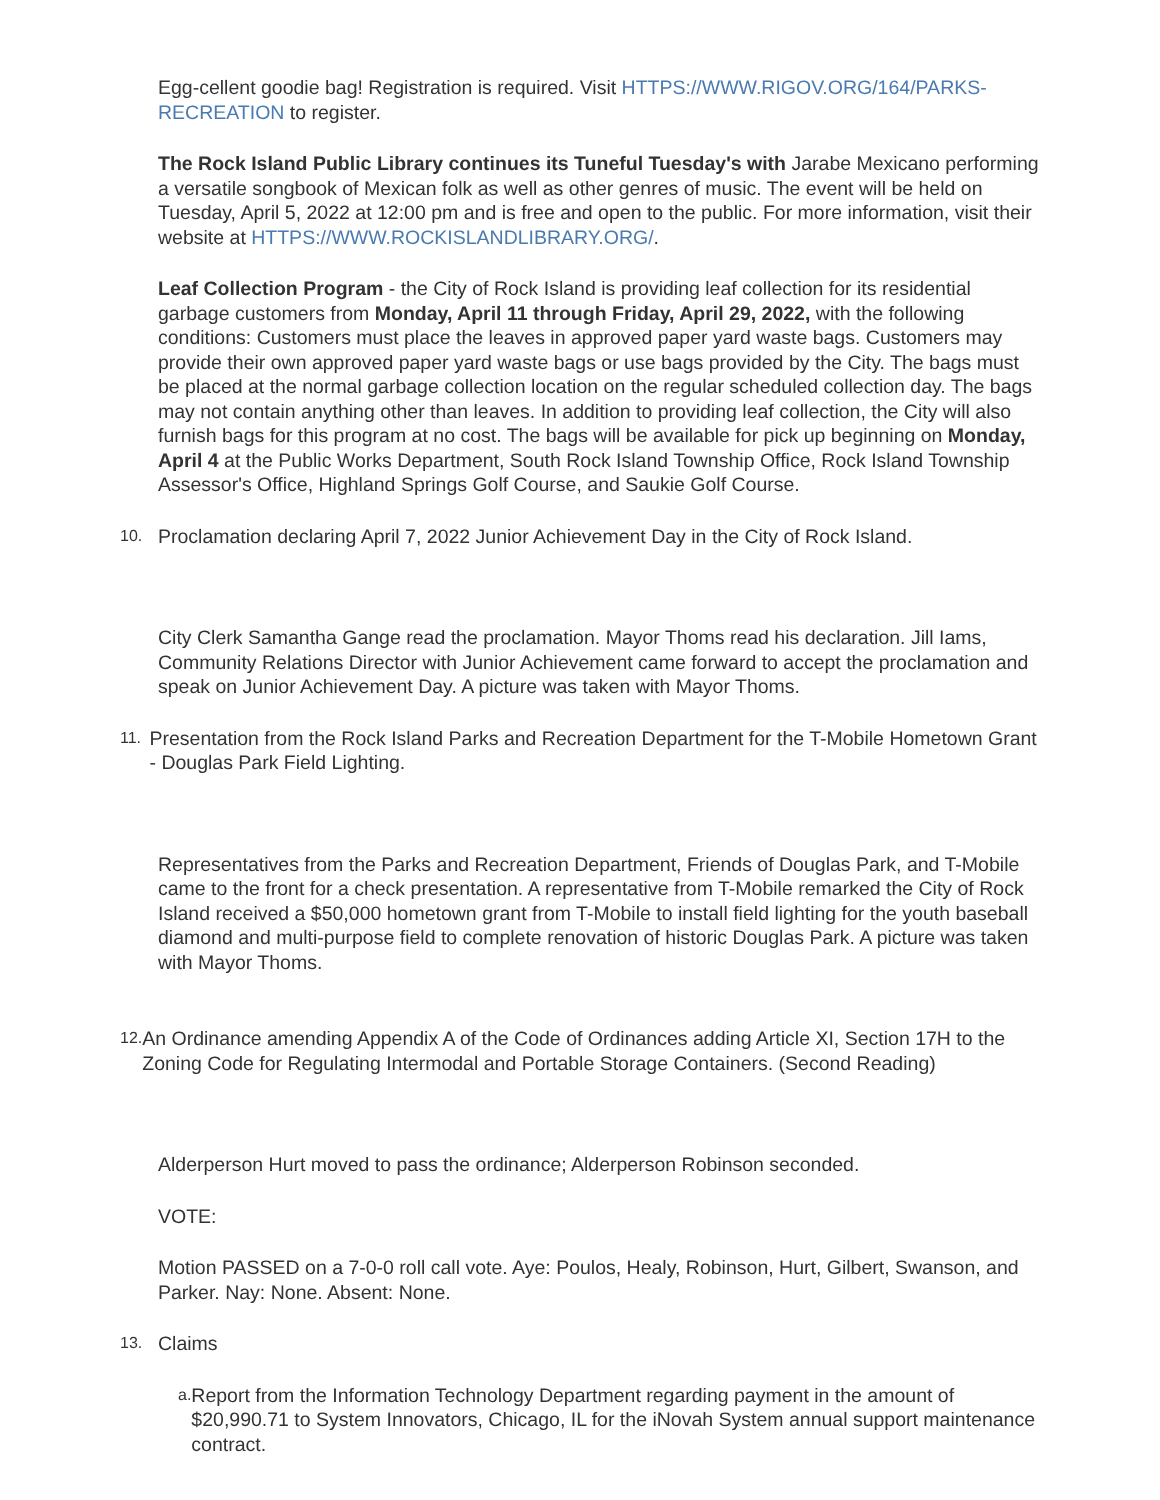Egg-cellent goodie bag! Registration is required. Visit HTTPS://WWW.RIGOV.ORG/164/PARKS-RECREATION to register.
The Rock Island Public Library continues its Tuneful Tuesday's with Jarabe Mexicano performing a versatile songbook of Mexican folk as well as other genres of music. The event will be held on Tuesday, April 5, 2022 at 12:00 pm and is free and open to the public. For more information, visit their website at HTTPS://WWW.ROCKISLANDLIBRARY.ORG/.
Leaf Collection Program - the City of Rock Island is providing leaf collection for its residential garbage customers from Monday, April 11 through Friday, April 29, 2022, with the following conditions: Customers must place the leaves in approved paper yard waste bags. Customers may provide their own approved paper yard waste bags or use bags provided by the City. The bags must be placed at the normal garbage collection location on the regular scheduled collection day. The bags may not contain anything other than leaves. In addition to providing leaf collection, the City will also furnish bags for this program at no cost. The bags will be available for pick up beginning on Monday, April 4 at the Public Works Department, South Rock Island Township Office, Rock Island Township Assessor's Office, Highland Springs Golf Course, and Saukie Golf Course.
10.
Proclamation declaring April 7, 2022 Junior Achievement Day in the City of Rock Island.
City Clerk Samantha Gange read the proclamation. Mayor Thoms read his declaration. Jill Iams, Community Relations Director with Junior Achievement came forward to accept the proclamation and speak on Junior Achievement Day. A picture was taken with Mayor Thoms.
11.
Presentation from the Rock Island Parks and Recreation Department for the T-Mobile Hometown Grant - Douglas Park Field Lighting.
Representatives from the Parks and Recreation Department, Friends of Douglas Park, and T-Mobile came to the front for a check presentation. A representative from T-Mobile remarked the City of Rock Island received a $50,000 hometown grant from T-Mobile to install field lighting for the youth baseball diamond and multi-purpose field to complete renovation of historic Douglas Park. A picture was taken with Mayor Thoms.
12.
An Ordinance amending Appendix A of the Code of Ordinances adding Article XI, Section 17H to the Zoning Code for Regulating Intermodal and Portable Storage Containers. (Second Reading)
Alderperson Hurt moved to pass the ordinance; Alderperson Robinson seconded.
VOTE:
Motion PASSED on a 7-0-0 roll call vote. Aye: Poulos, Healy, Robinson, Hurt, Gilbert, Swanson, and Parker. Nay: None. Absent: None.
13.
Claims
a.
Report from the Information Technology Department regarding payment in the amount of $20,990.71 to System Innovators, Chicago, IL for the iNovah System annual support maintenance contract.